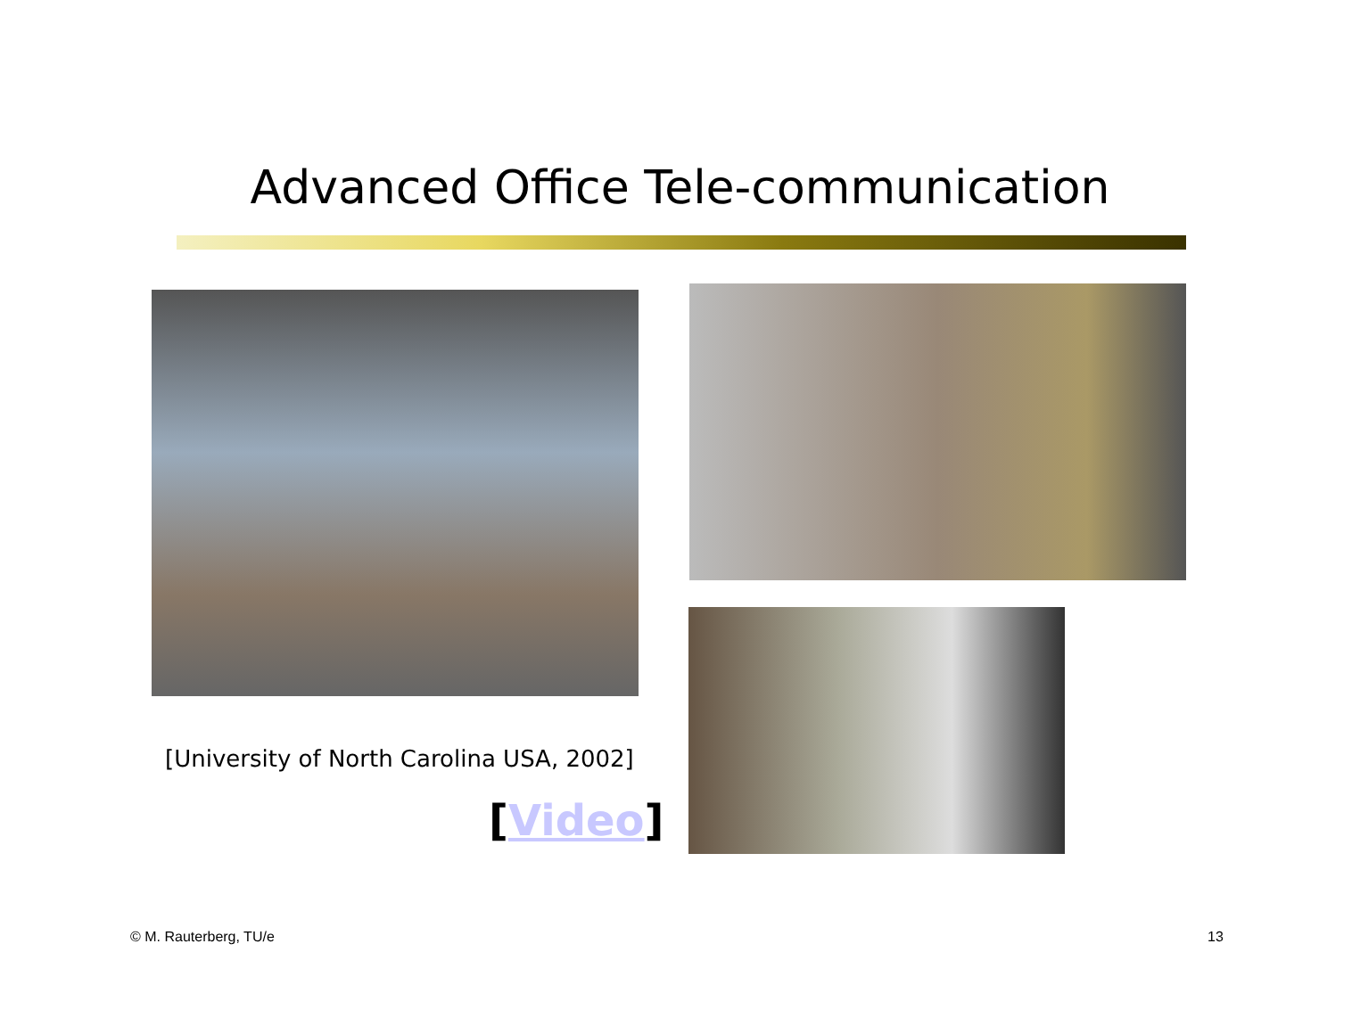Advanced Office Tele-communication
[University of North Carolina USA, 2002]
[Video]
© M. Rauterberg, TU/e 13